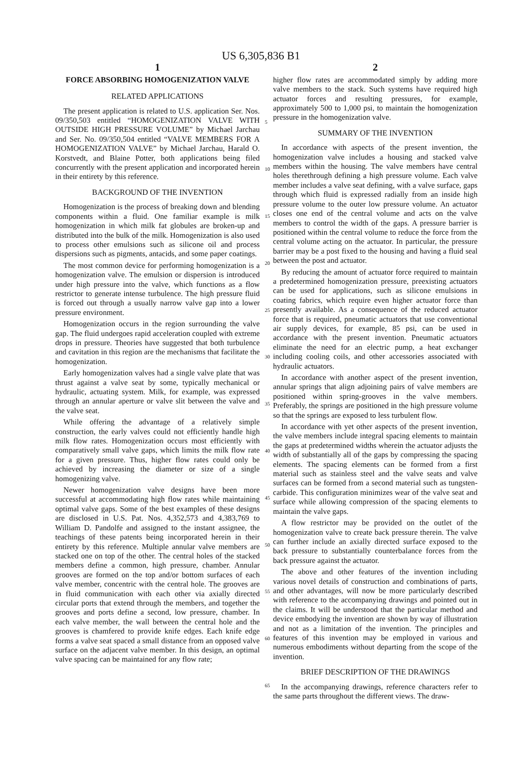US 6,305,836 B1
1
FORCE ABSORBING HOMOGENIZATION VALVE
RELATED APPLICATIONS
The present application is related to U.S. application Ser. Nos. 09/350,503 entitled “HOMOGENIZATION VALVE WITH OUTSIDE HIGH PRESSURE VOLUME” by Michael Jarchau and Ser. No. 09/350,504 entitled “VALVE MEMBERS FOR A HOMOGENIZATION VALVE” by Michael Jarchau, Harald O. Korstvedt, and Blaine Potter, both applications being filed concurrently with the present application and incorporated herein in their entirety by this reference.
BACKGROUND OF THE INVENTION
Homogenization is the process of breaking down and blending components within a fluid. One familiar example is milk homogenization in which milk fat globules are broken-up and distributed into the bulk of the milk. Homogenization is also used to process other emulsions such as silicone oil and process dispersions such as pigments, antacids, and some paper coatings.
The most common device for performing homogenization is a homogenization valve. The emulsion or dispersion is introduced under high pressure into the valve, which functions as a flow restrictor to generate intense turbulence. The high pressure fluid is forced out through a usually narrow valve gap into a lower pressure environment.
Homogenization occurs in the region surrounding the valve gap. The fluid undergoes rapid acceleration coupled with extreme drops in pressure. Theories have suggested that both turbulence and cavitation in this region are the mechanisms that facilitate the homogenization.
Early homogenization valves had a single valve plate that was thrust against a valve seat by some, typically mechanical or hydraulic, actuating system. Milk, for example, was expressed through an annular aperture or valve slit between the valve and the valve seat.
While offering the advantage of a relatively simple construction, the early valves could not efficiently handle high milk flow rates. Homogenization occurs most efficiently with comparatively small valve gaps, which limits the milk flow rate for a given pressure. Thus, higher flow rates could only be achieved by increasing the diameter or size of a single homogenizing valve.
Newer homogenization valve designs have been more successful at accommodating high flow rates while maintaining optimal valve gaps. Some of the best examples of these designs are disclosed in U.S. Pat. Nos. 4,352,573 and 4,383,769 to William D. Pandolfe and assigned to the instant assignee, the teachings of these patents being incorporated herein in their entirety by this reference. Multiple annular valve members are stacked one on top of the other. The central holes of the stacked members define a common, high pressure, chamber. Annular grooves are formed on the top and/or bottom surfaces of each valve member, concentric with the central hole. The grooves are in fluid communication with each other via axially directed circular ports that extend through the members, and together the grooves and ports define a second, low pressure, chamber. In each valve member, the wall between the central hole and the grooves is chamfered to provide knife edges. Each knife edge forms a valve seat spaced a small distance from an opposed valve surface on the adjacent valve member. In this design, an optimal valve spacing can be maintained for any flow rate;
2
higher flow rates are accommodated simply by adding more valve members to the stack. Such systems have required high actuator forces and resulting pressures, for example, approximately 500 to 1,000 psi, to maintain the homogenization pressure in the homogenization valve.
SUMMARY OF THE INVENTION
In accordance with aspects of the present invention, the homogenization valve includes a housing and stacked valve members within the housing. The valve members have central holes therethrough defining a high pressure volume. Each valve member includes a valve seat defining, with a valve surface, gaps through which fluid is expressed radially from an inside high pressure volume to the outer low pressure volume. An actuator closes one end of the central volume and acts on the valve members to control the width of the gaps. A pressure barrier is positioned within the central volume to reduce the force from the central volume acting on the actuator. In particular, the pressure barrier may be a post fixed to the housing and having a fluid seal between the post and actuator.
By reducing the amount of actuator force required to maintain a predetermined homogenization pressure, preexisting actuators can be used for applications, such as silicone emulsions in coating fabrics, which require even higher actuator force than presently available. As a consequence of the reduced actuator force that is required, pneumatic actuators that use conventional air supply devices, for example, 85 psi, can be used in accordance with the present invention. Pneumatic actuators eliminate the need for an electric pump, a heat exchanger including cooling coils, and other accessories associated with hydraulic actuators.
In accordance with another aspect of the present invention, annular springs that align adjoining pairs of valve members are positioned within spring-grooves in the valve members. Preferably, the springs are positioned in the high pressure volume so that the springs are exposed to less turbulent flow.
In accordance with yet other aspects of the present invention, the valve members include integral spacing elements to maintain the gaps at predetermined widths wherein the actuator adjusts the width of substantially all of the gaps by compressing the spacing elements. The spacing elements can be formed from a first material such as stainless steel and the valve seats and valve surfaces can be formed from a second material such as tungsten-carbide. This configuration minimizes wear of the valve seat and surface while allowing compression of the spacing elements to maintain the valve gaps.
A flow restrictor may be provided on the outlet of the homogenization valve to create back pressure therein. The valve can further include an axially directed surface exposed to the back pressure to substantially counterbalance forces from the back pressure against the actuator.
The above and other features of the invention including various novel details of construction and combinations of parts, and other advantages, will now be more particularly described with reference to the accompanying drawings and pointed out in the claims. It will be understood that the particular method and device embodying the invention are shown by way of illustration and not as a limitation of the invention. The principles and features of this invention may be employed in various and numerous embodiments without departing from the scope of the invention.
BRIEF DESCRIPTION OF THE DRAWINGS
In the accompanying drawings, reference characters refer to the same parts throughout the different views. The draw-
5
10
15
20
25
30
35
40
45
50
55
60
65